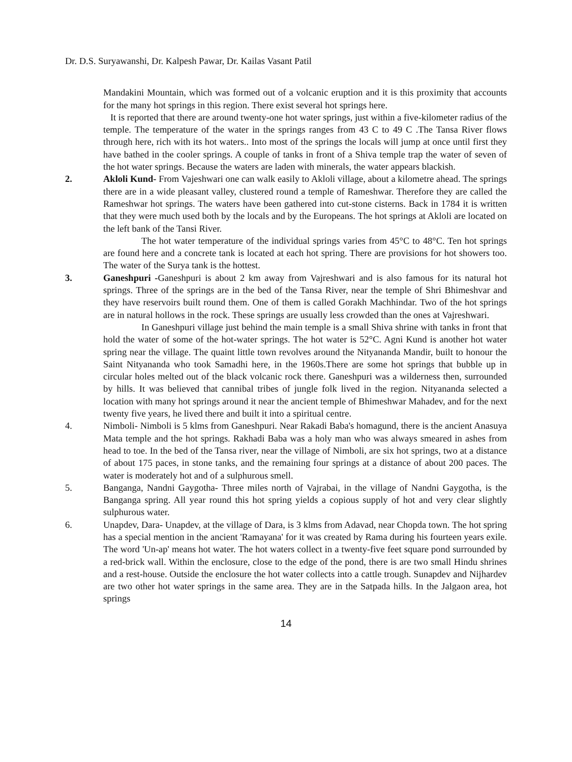Dr. D.S. Suryawanshi, Dr. Kalpesh Pawar, Dr. Kailas Vasant Patil
Mandakini Mountain, which was formed out of a volcanic eruption and it is this proximity that accounts for the many hot springs in this region. There exist several hot springs here.
It is reported that there are around twenty-one hot water springs, just within a five-kilometer radius of the temple. The temperature of the water in the springs ranges from 43 C to 49 C .The Tansa River flows through here, rich with its hot waters.. Into most of the springs the locals will jump at once until first they have bathed in the cooler springs. A couple of tanks in front of a Shiva temple trap the water of seven of the hot water springs. Because the waters are laden with minerals, the water appears blackish.
2. Akloli Kund- From Vajeshwari one can walk easily to Akloli village, about a kilometre ahead. The springs there are in a wide pleasant valley, clustered round a temple of Rameshwar. Therefore they are called the Rameshwar hot springs. The waters have been gathered into cut-stone cisterns. Back in 1784 it is written that they were much used both by the locals and by the Europeans. The hot springs at Akloli are located on the left bank of the Tansi River.
The hot water temperature of the individual springs varies from 45°C to 48°C. Ten hot springs are found here and a concrete tank is located at each hot spring. There are provisions for hot showers too. The water of the Surya tank is the hottest.
3. Ganeshpuri -Ganeshpuri is about 2 km away from Vajreshwari and is also famous for its natural hot springs. Three of the springs are in the bed of the Tansa River, near the temple of Shri Bhimeshvar and they have reservoirs built round them. One of them is called Gorakh Machhindar. Two of the hot springs are in natural hollows in the rock. These springs are usually less crowded than the ones at Vajreshwari.
In Ganeshpuri village just behind the main temple is a small Shiva shrine with tanks in front that hold the water of some of the hot-water springs. The hot water is 52°C. Agni Kund is another hot water spring near the village. The quaint little town revolves around the Nityananda Mandir, built to honour the Saint Nityananda who took Samadhi here, in the 1960s.There are some hot springs that bubble up in circular holes melted out of the black volcanic rock there. Ganeshpuri was a wilderness then, surrounded by hills. It was believed that cannibal tribes of jungle folk lived in the region. Nityananda selected a location with many hot springs around it near the ancient temple of Bhimeshwar Mahadev, and for the next twenty five years, he lived there and built it into a spiritual centre.
4. Nimboli- Nimboli is 5 klms from Ganeshpuri. Near Rakadi Baba's homagund, there is the ancient Anasuya Mata temple and the hot springs. Rakhadi Baba was a holy man who was always smeared in ashes from head to toe. In the bed of the Tansa river, near the village of Nimboli, are six hot springs, two at a distance of about 175 paces, in stone tanks, and the remaining four springs at a distance of about 200 paces. The water is moderately hot and of a sulphurous smell.
5. Banganga, Nandni Gaygotha- Three miles north of Vajrabai, in the village of Nandni Gaygotha, is the Banganga spring. All year round this hot spring yields a copious supply of hot and very clear slightly sulphurous water.
6. Unapdev, Dara- Unapdev, at the village of Dara, is 3 klms from Adavad, near Chopda town. The hot spring has a special mention in the ancient 'Ramayana' for it was created by Rama during his fourteen years exile. The word 'Un-ap' means hot water. The hot waters collect in a twenty-five feet square pond surrounded by a red-brick wall. Within the enclosure, close to the edge of the pond, there is are two small Hindu shrines and a rest-house. Outside the enclosure the hot water collects into a cattle trough. Sunapdev and Nijhardev are two other hot water springs in the same area. They are in the Satpada hills. In the Jalgaon area, hot springs
14